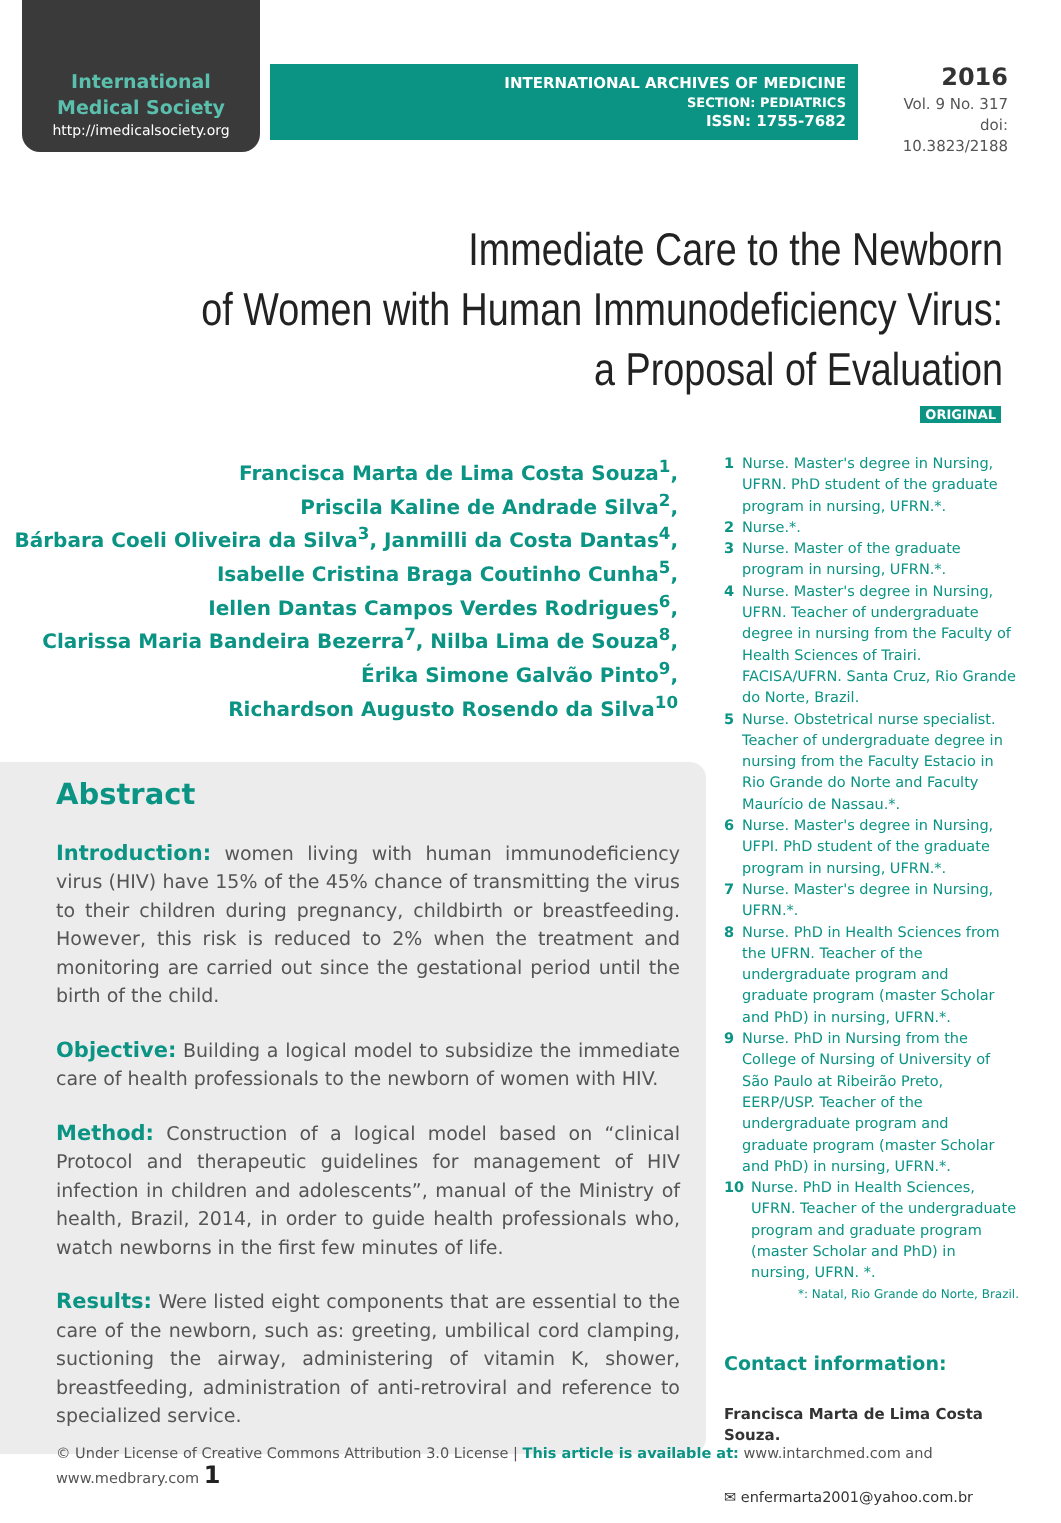International
Medical Society
http://imedicalsociety.org
INTERNATIONAL ARCHIVES OF MEDICINE
SECTION: PEDIATRICS
ISSN: 1755-7682
2016
Vol. 9 No. 317
doi: 10.3823/2188
Immediate Care to the Newborn
of Women with Human Immunodeficiency Virus:
a Proposal of Evaluation
ORIGINAL
Francisca Marta de Lima Costa Souza<sup>1</sup>,
Priscila Kaline de Andrade Silva<sup>2</sup>,
Bárbara Coeli Oliveira da Silva<sup>3</sup>, Janmilli da Costa Dantas<sup>4</sup>,
Isabelle Cristina Braga Coutinho Cunha<sup>5</sup>,
Iellen Dantas Campos Verdes Rodrigues<sup>6</sup>,
Clarissa Maria Bandeira Bezerra<sup>7</sup>, Nilba Lima de Souza<sup>8</sup>,
Érika Simone Galvão Pinto<sup>9</sup>,
Richardson Augusto Rosendo da Silva<sup>10</sup>
Abstract
Introduction: women living with human immunodeficiency virus (HIV) have 15% of the 45% chance of transmitting the virus to their children during pregnancy, childbirth or breastfeeding. However, this risk is reduced to 2% when the treatment and monitoring are carried out since the gestational period until the birth of the child.
Objective: Building a logical model to subsidize the immediate care of health professionals to the newborn of women with HIV.
Method: Construction of a logical model based on “clinical Protocol and therapeutic guidelines for management of HIV infection in children and adolescents”, manual of the Ministry of health, Brazil, 2014, in order to guide health professionals who, watch newborns in the first few minutes of life.
Results: Were listed eight components that are essential to the care of the newborn, such as: greeting, umbilical cord clamping, suctioning the airway, administering of vitamin K, shower, breastfeeding, administration of anti-retroviral and reference to specialized service.
1 Nurse. Master's degree in Nursing, UFRN. PhD student of the graduate program in nursing, UFRN.*.
2 Nurse.*.
3 Nurse. Master of the graduate program in nursing, UFRN.*.
4 Nurse. Master's degree in Nursing, UFRN. Teacher of undergraduate degree in nursing from the Faculty of Health Sciences of Trairi. FACISA/UFRN. Santa Cruz, Rio Grande do Norte, Brazil.
5 Nurse. Obstetrical nurse specialist. Teacher of undergraduate degree in nursing from the Faculty Estacio in Rio Grande do Norte and Faculty Maurício de Nassau.*.
6 Nurse. Master's degree in Nursing, UFPI. PhD student of the graduate program in nursing, UFRN.*.
7 Nurse. Master's degree in Nursing, UFRN.*.
8 Nurse. PhD in Health Sciences from the UFRN. Teacher of the undergraduate program and graduate program (master Scholar and PhD) in nursing, UFRN.*.
9 Nurse. PhD in Nursing from the College of Nursing of University of São Paulo at Ribeirão Preto, EERP/USP. Teacher of the undergraduate program and graduate program (master Scholar and PhD) in nursing, UFRN.*.
10 Nurse. PhD in Health Sciences, UFRN. Teacher of the undergraduate program and graduate program (master Scholar and PhD) in nursing, UFRN. *.
*: Natal, Rio Grande do Norte, Brazil.
Contact information:
Francisca Marta de Lima Costa Souza.
✉ enfermarta2001@yahoo.com.br
© Under License of Creative Commons Attribution 3.0 License | This article is available at: www.intarchmed.com and www.medbrary.com 1